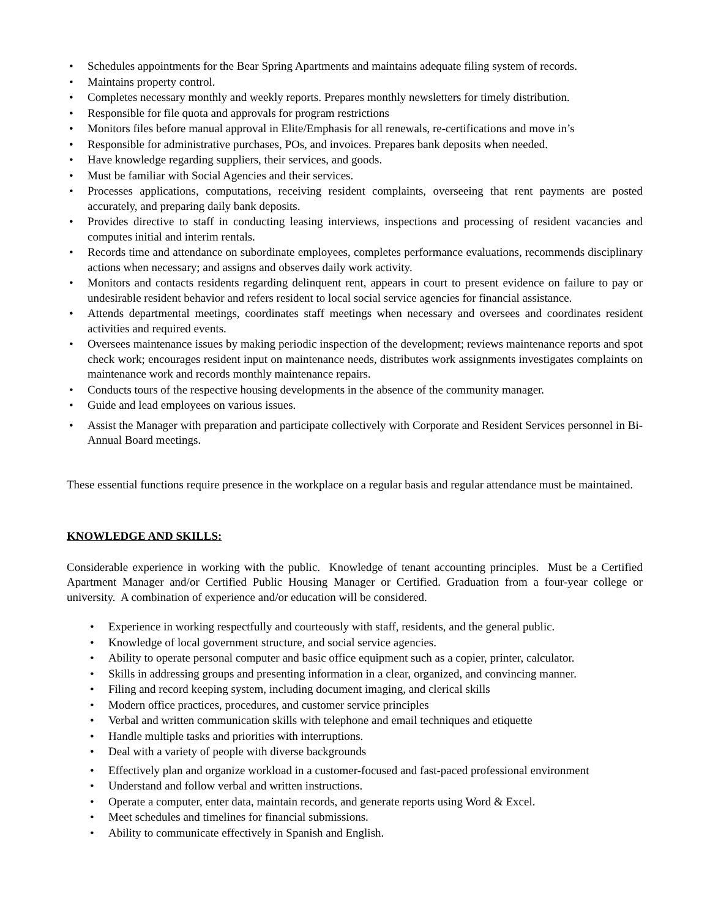• Schedules appointments for the Bear Spring Apartments and maintains adequate filing system of records.
• Maintains property control.
• Completes necessary monthly and weekly reports. Prepares monthly newsletters for timely distribution.
• Responsible for file quota and approvals for program restrictions
• Monitors files before manual approval in Elite/Emphasis for all renewals, re-certifications and move in’s
• Responsible for administrative purchases, POs, and invoices. Prepares bank deposits when needed.
• Have knowledge regarding suppliers, their services, and goods.
• Must be familiar with Social Agencies and their services.
• Processes applications, computations, receiving resident complaints, overseeing that rent payments are posted accurately, and preparing daily bank deposits.
• Provides directive to staff in conducting leasing interviews, inspections and processing of resident vacancies and computes initial and interim rentals.
• Records time and attendance on subordinate employees, completes performance evaluations, recommends disciplinary actions when necessary; and assigns and observes daily work activity.
• Monitors and contacts residents regarding delinquent rent, appears in court to present evidence on failure to pay or undesirable resident behavior and refers resident to local social service agencies for financial assistance.
• Attends departmental meetings, coordinates staff meetings when necessary and oversees and coordinates resident activities and required events.
• Oversees maintenance issues by making periodic inspection of the development; reviews maintenance reports and spot check work; encourages resident input on maintenance needs, distributes work assignments investigates complaints on maintenance work and records monthly maintenance repairs.
• Conducts tours of the respective housing developments in the absence of the community manager.
• Guide and lead employees on various issues.
• Assist the Manager with preparation and participate collectively with Corporate and Resident Services personnel in Bi-Annual Board meetings.
These essential functions require presence in the workplace on a regular basis and regular attendance must be maintained.
KNOWLEDGE AND SKILLS:
Considerable experience in working with the public. Knowledge of tenant accounting principles. Must be a Certified Apartment Manager and/or Certified Public Housing Manager or Certified. Graduation from a four-year college or university. A combination of experience and/or education will be considered.
• Experience in working respectfully and courteously with staff, residents, and the general public.
• Knowledge of local government structure, and social service agencies.
• Ability to operate personal computer and basic office equipment such as a copier, printer, calculator.
• Skills in addressing groups and presenting information in a clear, organized, and convincing manner.
• Filing and record keeping system, including document imaging, and clerical skills
• Modern office practices, procedures, and customer service principles
• Verbal and written communication skills with telephone and email techniques and etiquette
• Handle multiple tasks and priorities with interruptions.
• Deal with a variety of people with diverse backgrounds
• Effectively plan and organize workload in a customer-focused and fast-paced professional environment
• Understand and follow verbal and written instructions.
• Operate a computer, enter data, maintain records, and generate reports using Word & Excel.
• Meet schedules and timelines for financial submissions.
• Ability to communicate effectively in Spanish and English.